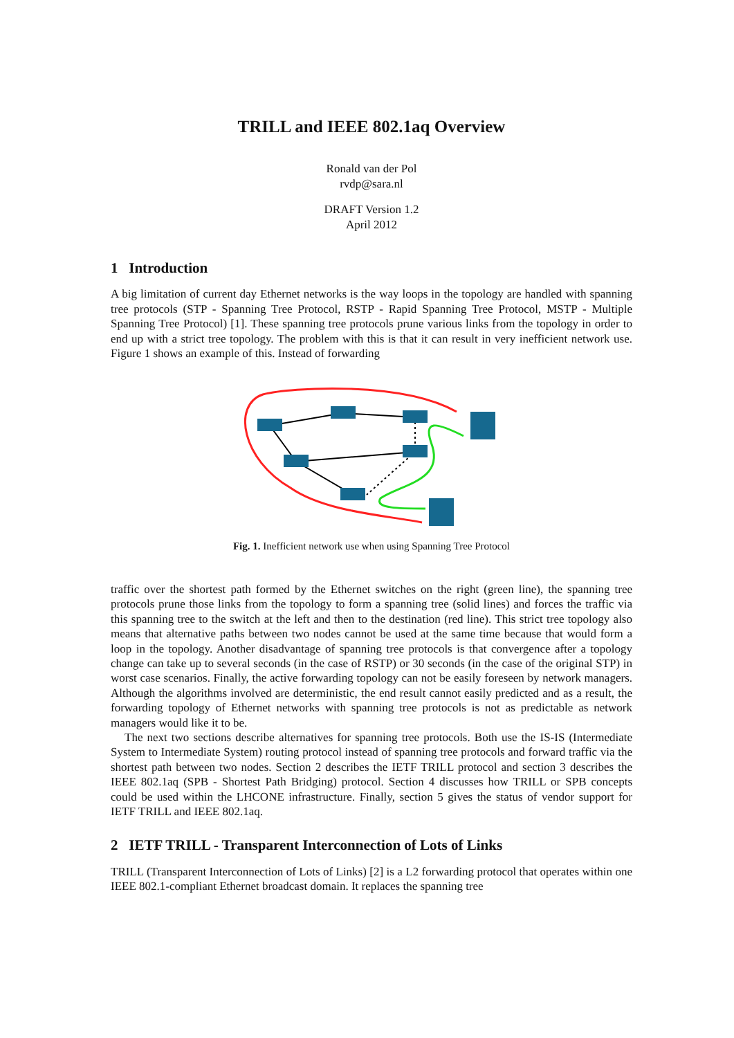TRILL and IEEE 802.1aq Overview
Ronald van der Pol
rvdp@sara.nl
DRAFT Version 1.2
April 2012
1 Introduction
A big limitation of current day Ethernet networks is the way loops in the topology are handled with spanning tree protocols (STP - Spanning Tree Protocol, RSTP - Rapid Spanning Tree Protocol, MSTP - Multiple Spanning Tree Protocol) [1]. These spanning tree protocols prune various links from the topology in order to end up with a strict tree topology. The problem with this is that it can result in very inefficient network use. Figure 1 shows an example of this. Instead of forwarding
Fig. 1. Inefficient network use when using Spanning Tree Protocol
traffic over the shortest path formed by the Ethernet switches on the right (green line), the spanning tree protocols prune those links from the topology to form a spanning tree (solid lines) and forces the traffic via this spanning tree to the switch at the left and then to the destination (red line). This strict tree topology also means that alternative paths between two nodes cannot be used at the same time because that would form a loop in the topology. Another disadvantage of spanning tree protocols is that convergence after a topology change can take up to several seconds (in the case of RSTP) or 30 seconds (in the case of the original STP) in worst case scenarios. Finally, the active forwarding topology can not be easily foreseen by network managers. Although the algorithms involved are deterministic, the end result cannot easily predicted and as a result, the forwarding topology of Ethernet networks with spanning tree protocols is not as predictable as network managers would like it to be.
The next two sections describe alternatives for spanning tree protocols. Both use the IS-IS (Intermediate System to Intermediate System) routing protocol instead of spanning tree protocols and forward traffic via the shortest path between two nodes. Section 2 describes the IETF TRILL protocol and section 3 describes the IEEE 802.1aq (SPB - Shortest Path Bridging) protocol. Section 4 discusses how TRILL or SPB concepts could be used within the LHCONE infrastructure. Finally, section 5 gives the status of vendor support for IETF TRILL and IEEE 802.1aq.
2 IETF TRILL - Transparent Interconnection of Lots of Links
TRILL (Transparent Interconnection of Lots of Links) [2] is a L2 forwarding protocol that operates within one IEEE 802.1-compliant Ethernet broadcast domain. It replaces the spanning tree